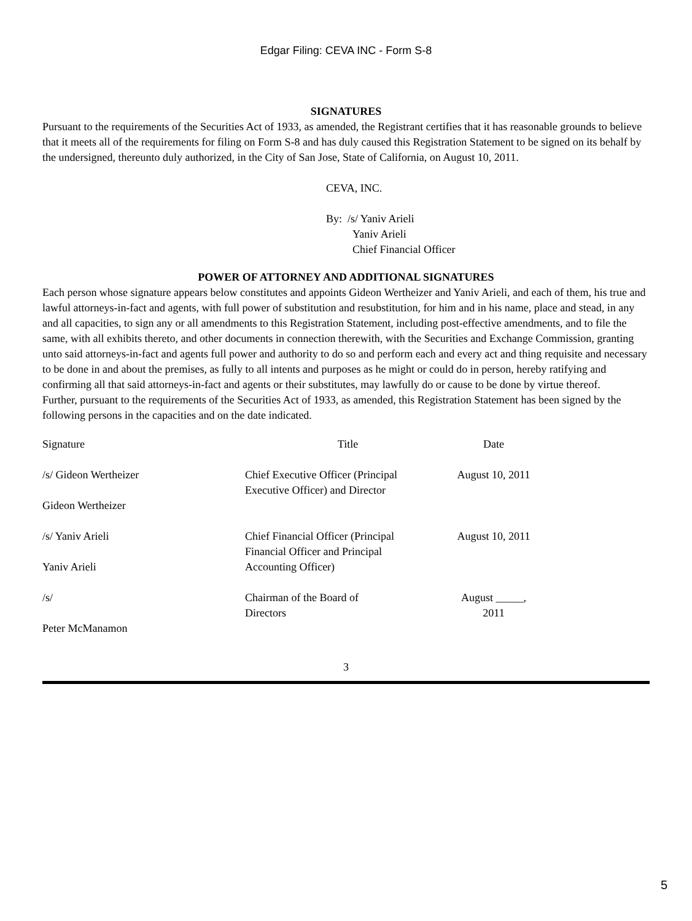Edgar Filing: CEVA INC - Form S-8
SIGNATURES
Pursuant to the requirements of the Securities Act of 1933, as amended, the Registrant certifies that it has reasonable grounds to believe that it meets all of the requirements for filing on Form S-8 and has duly caused this Registration Statement to be signed on its behalf by the undersigned, thereunto duly authorized, in the City of San Jose, State of California, on August 10, 2011.
CEVA, INC.
By: /s/ Yaniv Arieli
Yaniv Arieli
Chief Financial Officer
POWER OF ATTORNEY AND ADDITIONAL SIGNATURES
Each person whose signature appears below constitutes and appoints Gideon Wertheizer and Yaniv Arieli, and each of them, his true and lawful attorneys-in-fact and agents, with full power of substitution and resubstitution, for him and in his name, place and stead, in any and all capacities, to sign any or all amendments to this Registration Statement, including post-effective amendments, and to file the same, with all exhibits thereto, and other documents in connection therewith, with the Securities and Exchange Commission, granting unto said attorneys-in-fact and agents full power and authority to do so and perform each and every act and thing requisite and necessary to be done in and about the premises, as fully to all intents and purposes as he might or could do in person, hereby ratifying and confirming all that said attorneys-in-fact and agents or their substitutes, may lawfully do or cause to be done by virtue thereof.
Further, pursuant to the requirements of the Securities Act of 1933, as amended, this Registration Statement has been signed by the following persons in the capacities and on the date indicated.
| Signature | Title | Date | |
| /s/ Gideon Wertheizer Gideon Wertheizer | Chief Executive Officer (Principal Executive Officer) and Director | August 10, 2011 | |
| /s/ Yaniv Arieli Yaniv Arieli | Chief Financial Officer (Principal Financial Officer and Principal Accounting Officer) | August 10, 2011 | |
| /s/ Peter McManamon | Chairman of the Board of Directors | August _____, 2011 | |
3
5